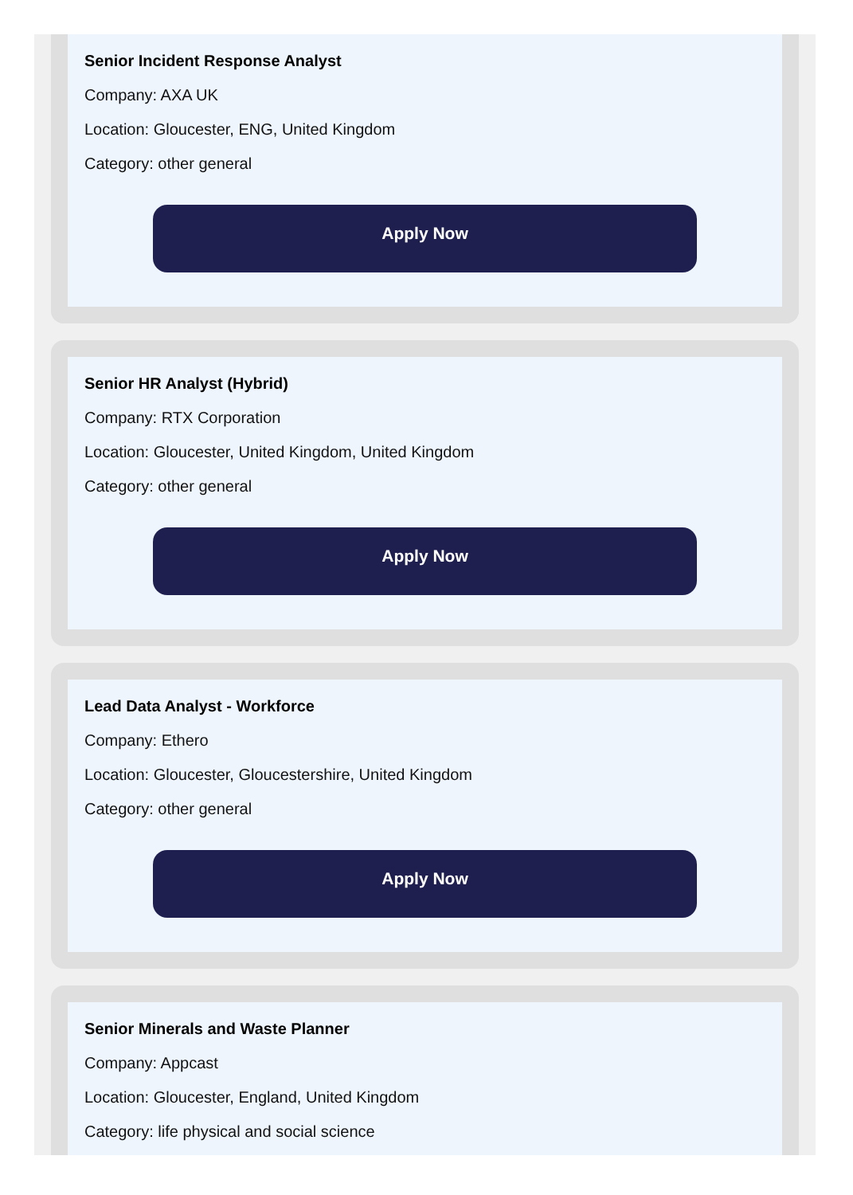Senior Incident Response Analyst
Company: AXA UK
Location: Gloucester, ENG, United Kingdom
Category: other general
Apply Now
Senior HR Analyst (Hybrid)
Company: RTX Corporation
Location: Gloucester, United Kingdom, United Kingdom
Category: other general
Apply Now
Lead Data Analyst - Workforce
Company: Ethero
Location: Gloucester, Gloucestershire, United Kingdom
Category: other general
Apply Now
Senior Minerals and Waste Planner
Company: Appcast
Location: Gloucester, England, United Kingdom
Category: life physical and social science